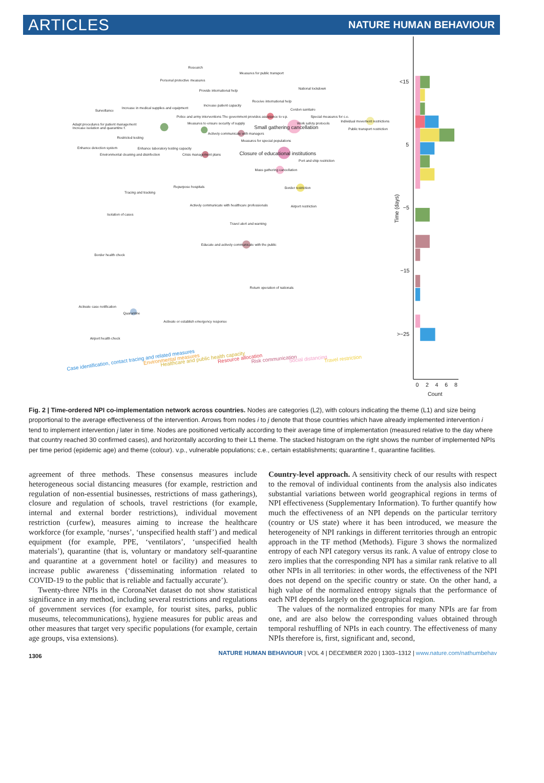ARTICLES NATURE HUMAN BEHAVIOUR
Research
Measures for public transport
Personal protective measures
National lockdown
Provide international help
Receive international help
Surveillance
Increase in medical supplies and equipment
Increase patient capacity
Cordon sanitaire
Police and army interventions The government provides assistance to v.p.
Special measures for c.e.
Adapt procedures for patient management
Increase isolation and quarantine f.
Measures to ensure security of supply
Work safety protocols
Individual movement restrictions
Public transport restriction
Small gathering cancellation
Actively communicate with managers
Restricted testing
Measures for special populations
Enhance detection system
Enhance laboratory testing capacity
Environmental cleaning and disinfection
Crisis management plans
Closure of educational institutions
Port and ship restriction
Mass gathering cancellation
Repurpose hospitals
Border restriction
Tracing and tracking
Actively communicate with healthcare professionals
Airport restriction
Isolation of cases
Travel alert and warning
Educate and actively communicate with the public
Border health check
Return operation of nationals
Activate case notification
Quarantine
Activate or establish emergency response
Airport health check
Case identification, contact tracing and related measures
Environmental measures
Healthcare and public health capacity
Resource allocation
Risk communication
Social distancing
Travel restriction
<15
5
−5
−15
>−25
Time (days)
0
2
4
6
8
Count
Fig. 2 | Time-ordered NPI co-implementation network across countries. Nodes are categories (L2), with colours indicating the theme (L1) and size being proportional to the average effectiveness of the intervention. Arrows from nodes i to j denote that those countries which have already implemented intervention i tend to implement intervention j later in time. Nodes are positioned vertically according to their average time of implementation (measured relative to the day where that country reached 30 confirmed cases), and horizontally according to their L1 theme. The stacked histogram on the right shows the number of implemented NPIs per time period (epidemic age) and theme (colour). v.p., vulnerable populations; c.e., certain establishments; quarantine f., quarantine facilities.
agreement of three methods. These consensus measures include heterogeneous social distancing measures (for example, restriction and regulation of non-essential businesses, restrictions of mass gatherings), closure and regulation of schools, travel restrictions (for example, internal and external border restrictions), individual movement restriction (curfew), measures aiming to increase the healthcare workforce (for example, ‘nurses’, ‘unspecified health staff’) and medical equipment (for example, PPE, ‘ventilators’, ‘unspecified health materials’), quarantine (that is, voluntary or mandatory self-quarantine and quarantine at a government hotel or facility) and measures to increase public awareness (‘disseminating information related to COVID-19 to the public that is reliable and factually accurate’).
Twenty-three NPIs in the CoronaNet dataset do not show statistical significance in any method, including several restrictions and regulations of government services (for example, for tourist sites, parks, public museums, telecommunications), hygiene measures for public areas and other measures that target very specific populations (for example, certain age groups, visa extensions).
Country-level approach. A sensitivity check of our results with respect to the removal of individual continents from the analysis also indicates substantial variations between world geographical regions in terms of NPI effectiveness (Supplementary Information). To further quantify how much the effectiveness of an NPI depends on the particular territory (country or US state) where it has been introduced, we measure the heterogeneity of NPI rankings in different territories through an entropic approach in the TF method (Methods). Figure 3 shows the normalized entropy of each NPI category versus its rank. A value of entropy close to zero implies that the corresponding NPI has a similar rank relative to all other NPIs in all territories: in other words, the effectiveness of the NPI does not depend on the specific country or state. On the other hand, a high value of the normalized entropy signals that the performance of each NPI depends largely on the geographical region.
The values of the normalized entropies for many NPIs are far from one, and are also below the corresponding values obtained through temporal reshuffling of NPIs in each country. The effectiveness of many NPIs therefore is, first, significant and, second,
1306 NATURE HUMAN BEHAVIOUR | VOL 4 | DECEMBER 2020 | 1303–1312 | www.nature.com/nathumbehav